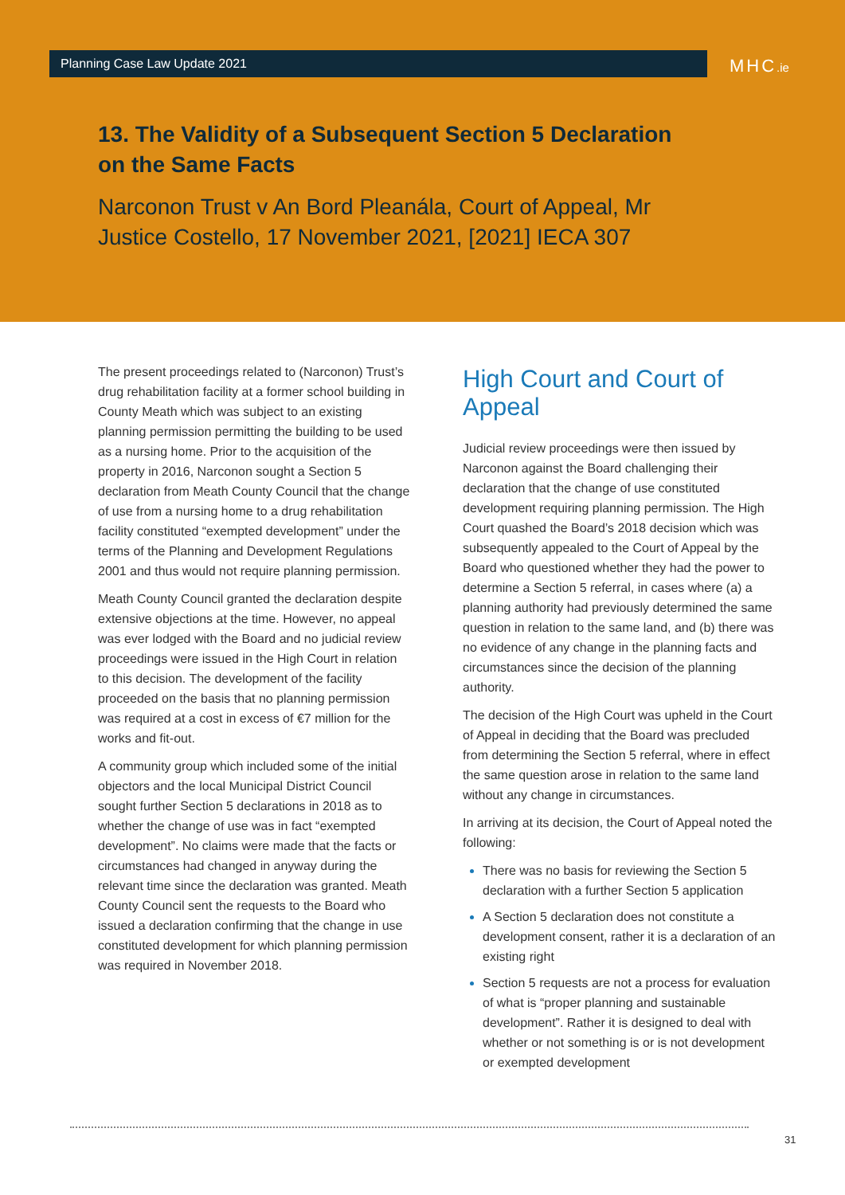Planning Case Law Update 2021 MHC.ie
13. The Validity of a Subsequent Section 5 Declaration on the Same Facts
Narconon Trust v An Bord Pleanála, Court of Appeal, Mr Justice Costello, 17 November 2021, [2021] IECA 307
The present proceedings related to (Narconon) Trust’s drug rehabilitation facility at a former school building in County Meath which was subject to an existing planning permission permitting the building to be used as a nursing home. Prior to the acquisition of the property in 2016, Narconon sought a Section 5 declaration from Meath County Council that the change of use from a nursing home to a drug rehabilitation facility constituted “exempted development” under the terms of the Planning and Development Regulations 2001 and thus would not require planning permission.
Meath County Council granted the declaration despite extensive objections at the time. However, no appeal was ever lodged with the Board and no judicial review proceedings were issued in the High Court in relation to this decision. The development of the facility proceeded on the basis that no planning permission was required at a cost in excess of €7 million for the works and fit-out.
A community group which included some of the initial objectors and the local Municipal District Council sought further Section 5 declarations in 2018 as to whether the change of use was in fact “exempted development”. No claims were made that the facts or circumstances had changed in anyway during the relevant time since the declaration was granted. Meath County Council sent the requests to the Board who issued a declaration confirming that the change in use constituted development for which planning permission was required in November 2018.
High Court and Court of Appeal
Judicial review proceedings were then issued by Narconon against the Board challenging their declaration that the change of use constituted development requiring planning permission. The High Court quashed the Board’s 2018 decision which was subsequently appealed to the Court of Appeal by the Board who questioned whether they had the power to determine a Section 5 referral, in cases where (a) a planning authority had previously determined the same question in relation to the same land, and (b) there was no evidence of any change in the planning facts and circumstances since the decision of the planning authority.
The decision of the High Court was upheld in the Court of Appeal in deciding that the Board was precluded from determining the Section 5 referral, where in effect the same question arose in relation to the same land without any change in circumstances.
In arriving at its decision, the Court of Appeal noted the following:
There was no basis for reviewing the Section 5 declaration with a further Section 5 application
A Section 5 declaration does not constitute a development consent, rather it is a declaration of an existing right
Section 5 requests are not a process for evaluation of what is “proper planning and sustainable development”. Rather it is designed to deal with whether or not something is or is not development or exempted development
31